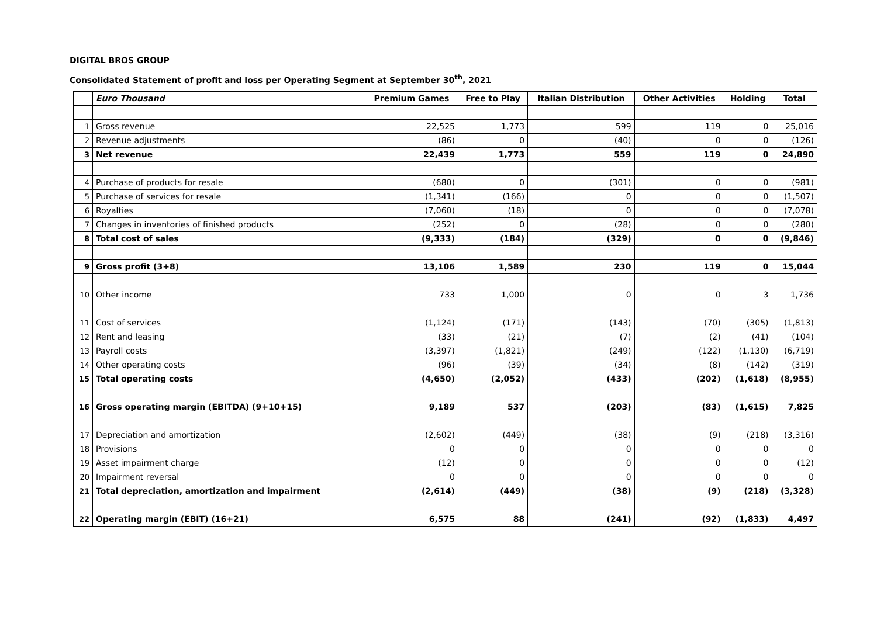DIGITAL BROS GROUP
Consolidated Statement of profit and loss per Operating Segment at September 30<sup>th</sup>, 2021
| | Euro Thousand | Premium Games | Free to Play | Italian Distribution | Other Activities | Holding | Total |
| 1 | Gross revenue | 22,525 | 1,773 | 599 | 119 | 0 | 25,016 |
| 2 | Revenue adjustments | (86) | 0 | (40) | 0 | 0 | (126) |
| 3 | Net revenue | 22,439 | 1,773 | 559 | 119 | 0 | 24,890 |
| 4 | Purchase of products for resale | (680) | 0 | (301) | 0 | 0 | (981) |
| 5 | Purchase of services for resale | (1,341) | (166) | 0 | 0 | 0 | (1,507) |
| 6 | Royalties | (7,060) | (18) | 0 | 0 | 0 | (7,078) |
| 7 | Changes in inventories of finished products | (252) | 0 | (28) | 0 | 0 | (280) |
| 8 | Total cost of sales | (9,333) | (184) | (329) | 0 | 0 | (9,846) |
| 9 | Gross profit (3+8) | 13,106 | 1,589 | 230 | 119 | 0 | 15,044 |
| 10 | Other income | 733 | 1,000 | 0 | 0 | 3 | 1,736 |
| 11 | Cost of services | (1,124) | (171) | (143) | (70) | (305) | (1,813) |
| 12 | Rent and leasing | (33) | (21) | (7) | (2) | (41) | (104) |
| 13 | Payroll costs | (3,397) | (1,821) | (249) | (122) | (1,130) | (6,719) |
| 14 | Other operating costs | (96) | (39) | (34) | (8) | (142) | (319) |
| 15 | Total operating costs | (4,650) | (2,052) | (433) | (202) | (1,618) | (8,955) |
| 16 | Gross operating margin (EBITDA) (9+10+15) | 9,189 | 537 | (203) | (83) | (1,615) | 7,825 |
| 17 | Depreciation and amortization | (2,602) | (449) | (38) | (9) | (218) | (3,316) |
| 18 | Provisions | 0 | 0 | 0 | 0 | 0 | 0 |
| 19 | Asset impairment charge | (12) | 0 | 0 | 0 | 0 | (12) |
| 20 | Impairment reversal | 0 | 0 | 0 | 0 | 0 | 0 |
| 21 | Total depreciation, amortization and impairment | (2,614) | (449) | (38) | (9) | (218) | (3,328) |
| 22 | Operating margin (EBIT) (16+21) | 6,575 | 88 | (241) | (92) | (1,833) | 4,497 |